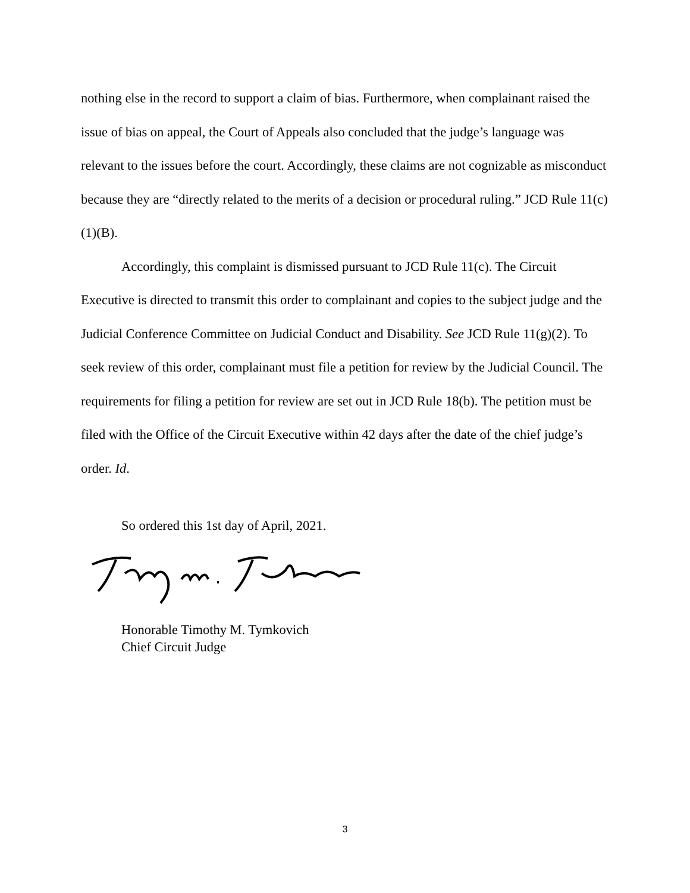nothing else in the record to support a claim of bias. Furthermore, when complainant raised the issue of bias on appeal, the Court of Appeals also concluded that the judge’s language was relevant to the issues before the court. Accordingly, these claims are not cognizable as misconduct because they are “directly related to the merits of a decision or procedural ruling.” JCD Rule 11(c)(1)(B).
Accordingly, this complaint is dismissed pursuant to JCD Rule 11(c). The Circuit Executive is directed to transmit this order to complainant and copies to the subject judge and the Judicial Conference Committee on Judicial Conduct and Disability. See JCD Rule 11(g)(2). To seek review of this order, complainant must file a petition for review by the Judicial Council. The requirements for filing a petition for review are set out in JCD Rule 18(b). The petition must be filed with the Office of the Circuit Executive within 42 days after the date of the chief judge’s order. Id.
So ordered this 1st day of April, 2021.
Honorable Timothy M. Tymkovich
Chief Circuit Judge
3